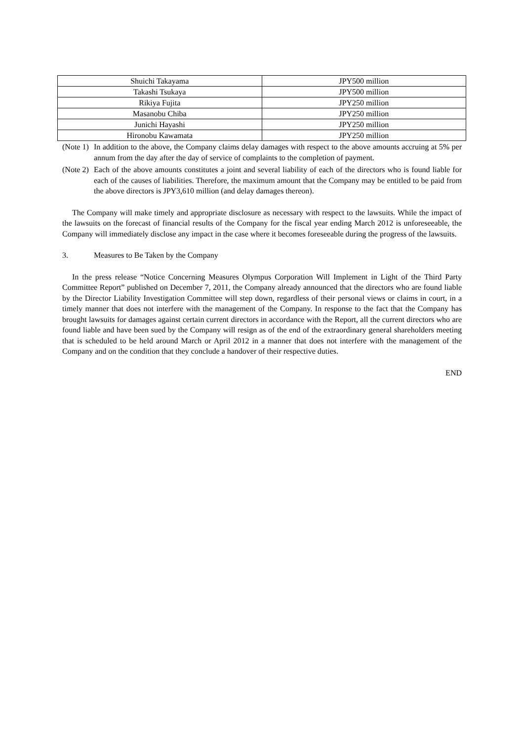| Shuichi Takayama | JPY500 million |
| Takashi Tsukaya | JPY500 million |
| Rikiya Fujita | JPY250 million |
| Masanobu Chiba | JPY250 million |
| Junichi Hayashi | JPY250 million |
| Hironobu Kawamata | JPY250 million |
(Note 1) In addition to the above, the Company claims delay damages with respect to the above amounts accruing at 5% per annum from the day after the day of service of complaints to the completion of payment.
(Note 2) Each of the above amounts constitutes a joint and several liability of each of the directors who is found liable for each of the causes of liabilities. Therefore, the maximum amount that the Company may be entitled to be paid from the above directors is JPY3,610 million (and delay damages thereon).
The Company will make timely and appropriate disclosure as necessary with respect to the lawsuits. While the impact of the lawsuits on the forecast of financial results of the Company for the fiscal year ending March 2012 is unforeseeable, the Company will immediately disclose any impact in the case where it becomes foreseeable during the progress of the lawsuits.
3. Measures to Be Taken by the Company
In the press release “Notice Concerning Measures Olympus Corporation Will Implement in Light of the Third Party Committee Report” published on December 7, 2011, the Company already announced that the directors who are found liable by the Director Liability Investigation Committee will step down, regardless of their personal views or claims in court, in a timely manner that does not interfere with the management of the Company. In response to the fact that the Company has brought lawsuits for damages against certain current directors in accordance with the Report, all the current directors who are found liable and have been sued by the Company will resign as of the end of the extraordinary general shareholders meeting that is scheduled to be held around March or April 2012 in a manner that does not interfere with the management of the Company and on the condition that they conclude a handover of their respective duties.
END